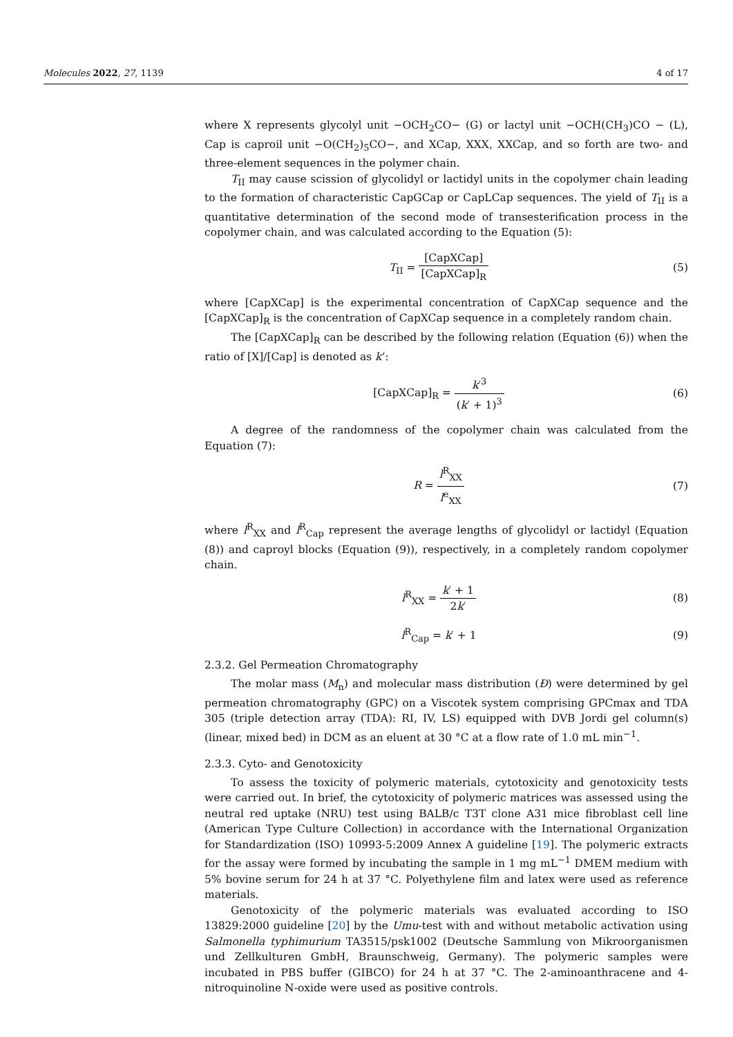Molecules 2022, 27, 1139 4 of 17
where X represents glycolyl unit −OCH<sub>2</sub>CO− (G) or lactyl unit −OCH(CH<sub>3</sub>)CO − (L), Cap is caproil unit −O(CH<sub>2</sub>)<sub>5</sub>CO−, and XCap, XXX, XXCap, and so forth are two- and three-element sequences in the polymer chain.
T<sub>II</sub> may cause scission of glycolidyl or lactidyl units in the copolymer chain leading to the formation of characteristic CapGCap or CapLCap sequences. The yield of T<sub>II</sub> is a quantitative determination of the second mode of transesterification process in the copolymer chain, and was calculated according to the Equation (5):
T<sub>II</sub> = [CapXCap] [CapXCap]<sub>R</sub> (5)
where [CapXCap] is the experimental concentration of CapXCap sequence and the [CapXCap]<sub>R</sub> is the concentration of CapXCap sequence in a completely random chain.
The [CapXCap]<sub>R</sub> can be described by the following relation (Equation (6)) when the ratio of [X]/[Cap] is denoted as k‘:
[CapXCap]<sub>R</sub> = k′<sup>3</sup> (k′ + 1)<sup>3</sup> (6)
A degree of the randomness of the copolymer chain was calculated from the Equation (7):
R = l<sup>R</sup><sub>XX</sub> l<sup>e</sup><sub>XX</sub> (7)
where l<sup>R</sup><sub>XX</sub> and l<sup>R</sup><sub>Cap</sub> represent the average lengths of glycolidyl or lactidyl (Equation (8)) and caproyl blocks (Equation (9)), respectively, in a completely random copolymer chain.
l<sup>R</sup><sub>XX</sub> = k′ + 1 2k′ (8)
l<sup>R</sup><sub>Cap</sub> = k′ + 1 (9)
2.3.2. Gel Permeation Chromatography
The molar mass (M<sub>n</sub>) and molecular mass distribution (Đ) were determined by gel permeation chromatography (GPC) on a Viscotek system comprising GPCmax and TDA 305 (triple detection array (TDA): RI, IV, LS) equipped with DVB Jordi gel column(s) (linear, mixed bed) in DCM as an eluent at 30 °C at a flow rate of 1.0 mL min<sup>−1</sup>.
2.3.3. Cyto- and Genotoxicity
To assess the toxicity of polymeric materials, cytotoxicity and genotoxicity tests were carried out. In brief, the cytotoxicity of polymeric matrices was assessed using the neutral red uptake (NRU) test using BALB/c T3T clone A31 mice fibroblast cell line (American Type Culture Collection) in accordance with the International Organization for Standardization (ISO) 10993-5:2009 Annex A guideline [19]. The polymeric extracts for the assay were formed by incubating the sample in 1 mg mL<sup>−1</sup> DMEM medium with 5% bovine serum for 24 h at 37 °C. Polyethylene film and latex were used as reference materials.
Genotoxicity of the polymeric materials was evaluated according to ISO 13829:2000 guideline [20] by the Umu-test with and without metabolic activation using Salmonella typhimurium TA3515/psk1002 (Deutsche Sammlung von Mikroorganismen und Zellkulturen GmbH, Braunschweig, Germany). The polymeric samples were incubated in PBS buffer (GIBCO) for 24 h at 37 °C. The 2-aminoanthracene and 4-nitroquinoline N-oxide were used as positive controls.